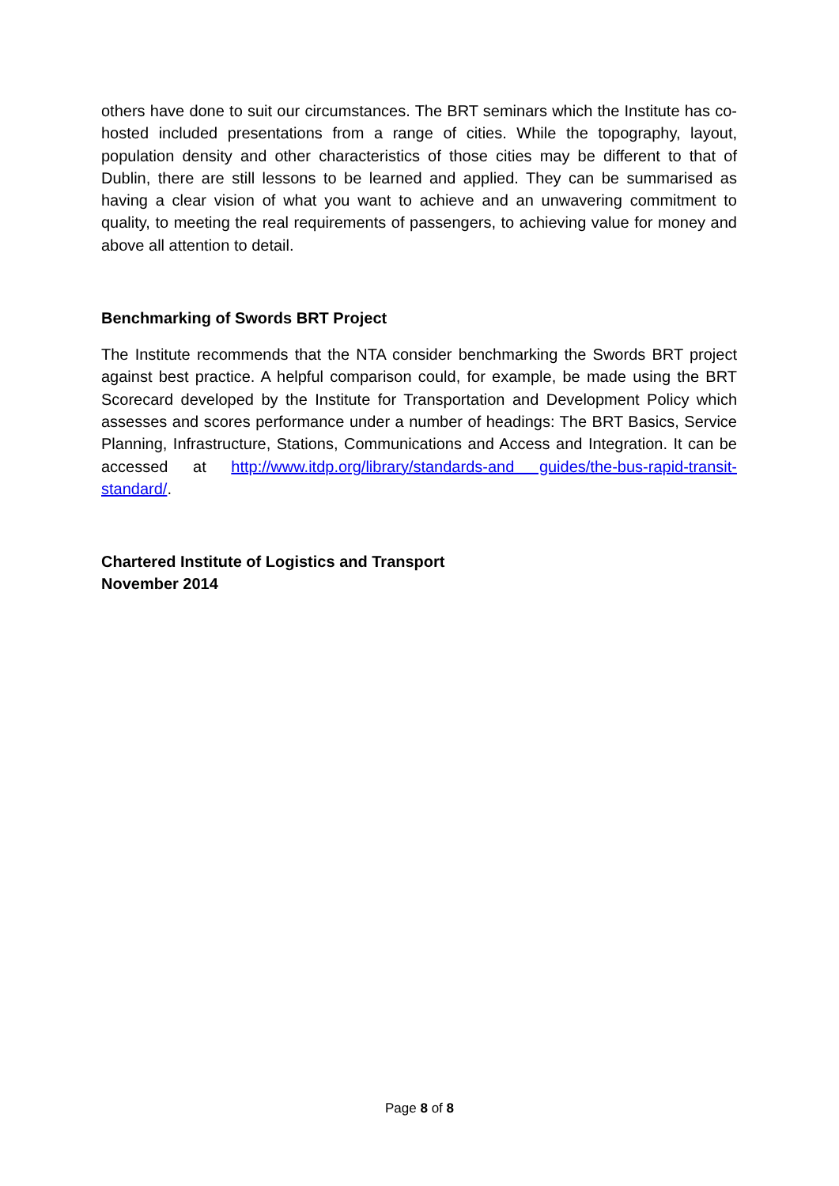others have done to suit our circumstances. The BRT seminars which the Institute has co-hosted included presentations from a range of cities. While the topography, layout, population density and other characteristics of those cities may be different to that of Dublin, there are still lessons to be learned and applied. They can be summarised as having a clear vision of what you want to achieve and an unwavering commitment to quality, to meeting the real requirements of passengers, to achieving value for money and above all attention to detail.
Benchmarking of Swords BRT Project
The Institute recommends that the NTA consider benchmarking the Swords BRT project against best practice. A helpful comparison could, for example, be made using the BRT Scorecard developed by the Institute for Transportation and Development Policy which assesses and scores performance under a number of headings: The BRT Basics, Service Planning, Infrastructure, Stations, Communications and Access and Integration. It can be accessed at http://www.itdp.org/library/standards-and guides/the-bus-rapid-transit-standard/.
Chartered Institute of Logistics and Transport
November 2014
Page 8 of 8